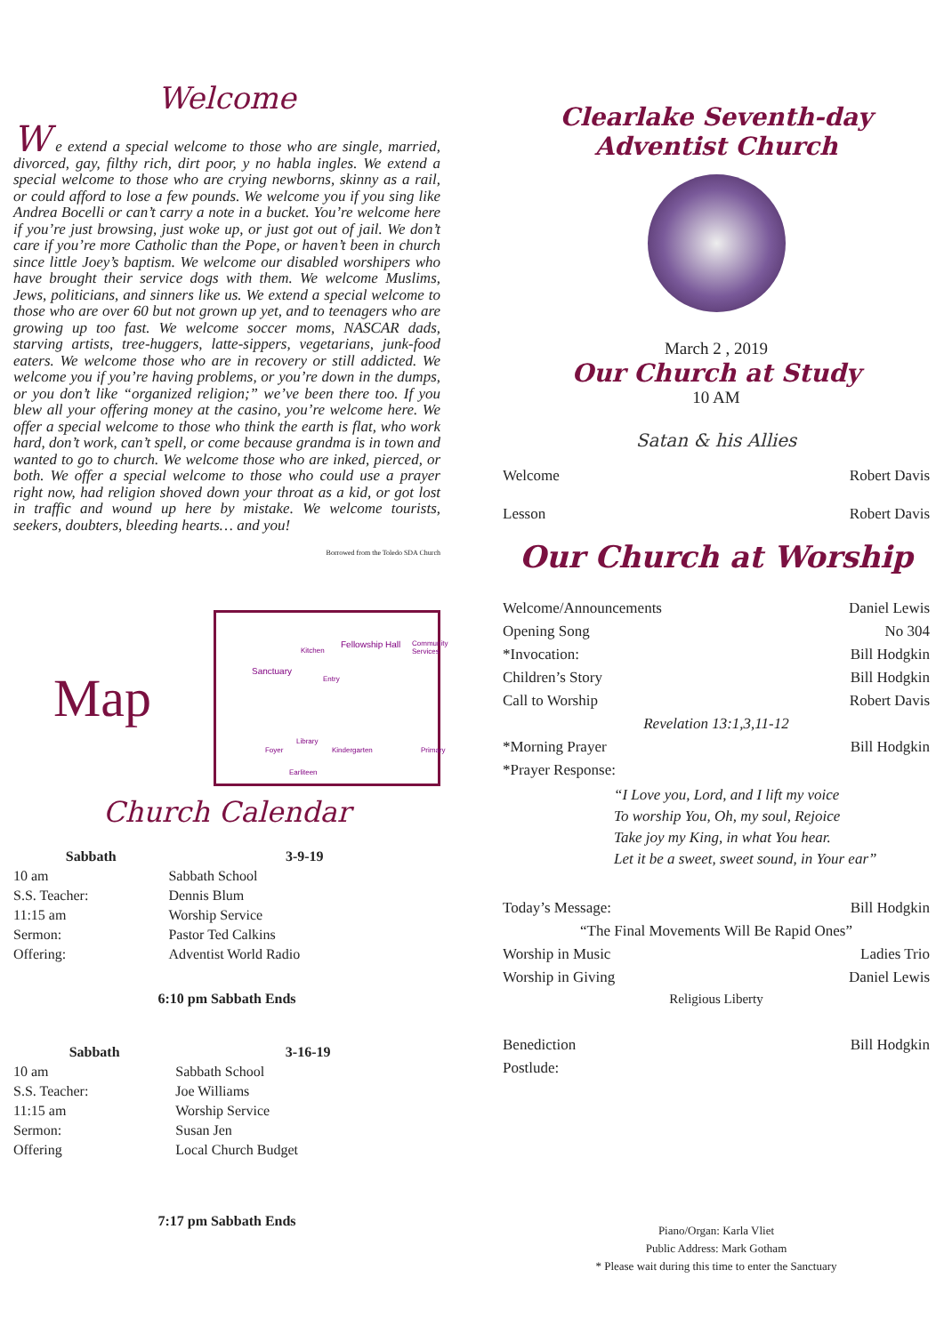Welcome
W e extend a special welcome to those who are single, married, divorced, gay, filthy rich, dirt poor, y no habla ingles. We extend a special welcome to those who are crying newborns, skinny as a rail, or could afford to lose a few pounds. We welcome you if you sing like Andrea Bocelli or can’t carry a note in a bucket. You’re welcome here if you’re just browsing, just woke up, or just got out of jail. We don’t care if you’re more Catholic than the Pope, or haven’t been in church since little Joey’s baptism. We welcome our disabled worshipers who have brought their service dogs with them. We welcome Muslims, Jews, politicians, and sinners like us. We extend a special welcome to those who are over 60 but not grown up yet, and to teenagers who are growing up too fast. We welcome soccer moms, NASCAR dads, starving artists, tree-huggers, latte-sippers, vegetarians, junk-food eaters. We welcome those who are in recovery or still addicted. We welcome you if you’re having problems, or you’re down in the dumps, or you don’t like “organized religion;” we’ve been there too. If you blew all your offering money at the casino, you’re welcome here. We offer a special welcome to those who think the earth is flat, who work hard, don’t work, can’t spell, or come because grandma is in town and wanted to go to church. We welcome those who are inked, pierced, or both. We offer a special welcome to those who could use a prayer right now, had religion shoved down your throat as a kid, or got lost in traffic and wound up here by mistake. We welcome tourists, seekers, doubters, bleeding hearts… and you!
Borrowed from the Toledo SDA Church
Map
Sanctuary
Fellowship Hall
Kitchen
Community Services
Entry
Foyer Kindergarten Primary
Library
Earliteen
Church Calendar
| Sabbath | 3-9-19 |
| --- | --- |
| 10 am | Sabbath School |
| S.S. Teacher: | Dennis Blum |
| 11:15 am | Worship Service |
| Sermon: | Pastor Ted Calkins |
| Offering: | Adventist World Radio |
6:10 pm Sabbath Ends
| Sabbath | 3-16-19 |
| --- | --- |
| 10 am | Sabbath School |
| S.S. Teacher: | Joe Williams |
| 11:15 am | Worship Service |
| Sermon: | Susan Jen |
| Offering | Local Church Budget |
7:17 pm Sabbath Ends
Clearlake Seventh-day Adventist Church
March 2 , 2019
Our Church at Study
10 AM
Satan & his Allies
| Welcome | Robert Davis |
| Lesson | Robert Davis |
Our Church at Worship
| Welcome/Announcements | Daniel Lewis |
| Opening Song | No 304 |
| *Invocation: | Bill Hodgkin |
| Children’s Story | Bill Hodgkin |
| Call to Worship | Robert Davis |
| Revelation 13:1,3,11-12 | |
| *Morning Prayer | Bill Hodgkin |
| *Prayer Response: | |
| “I Love you, Lord, and I lift my voice To worship You, Oh, my soul, Rejoice Take joy my King, in what You hear. Let it be a sweet, sweet sound, in Your ear” | |
| Today’s Message: | Bill Hodgkin |
| “The Final Movements Will Be Rapid Ones” | |
| Worship in Music | Ladies Trio |
| Worship in Giving | Daniel Lewis |
| Religious Liberty | |
| Benediction | Bill Hodgkin |
| Postlude: | |
Piano/Organ: Karla Vliet
Public Address: Mark Gotham
* Please wait during this time to enter the Sanctuary